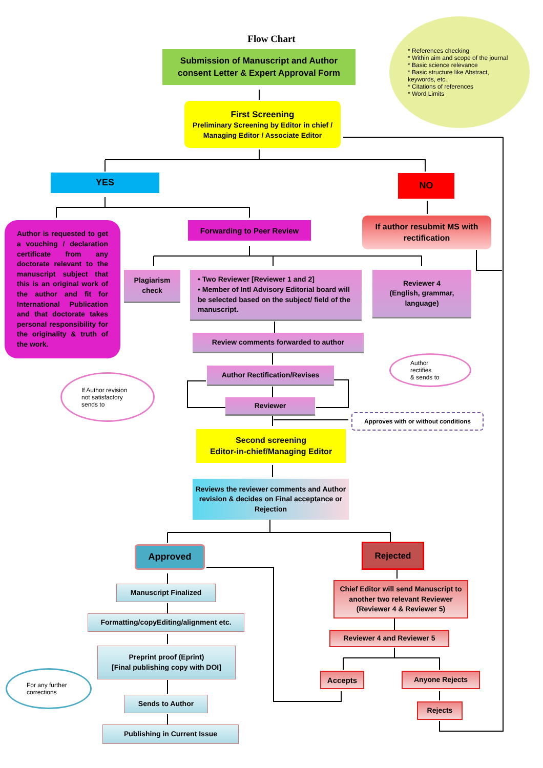Flow Chart
Submission of Manuscript and Author consent Letter & Expert Approval Form
* References checking
* Within aim and scope of the journal
* Basic science relevance
* Basic structure like Abstract, keywords, etc.,
* Citations of references
* Word Limits
First Screening
Preliminary Screening by Editor in chief / Managing Editor / Associate Editor
YES NO
Author is requested to get a vouching / declaration certificate from any doctorate relevant to the manuscript subject that this is an original work of the author and fit for International Publication and that doctorate takes personal responsibility for the originality & truth of the work.
Forwarding to Peer Review
If author resubmit MS with rectification
Plagiarism check
• Two Reviewer [Reviewer 1 and 2]
• Member of Intl Advisory Editorial board will be selected based on the subject/ field of the manuscript.
Reviewer 4
(English, grammar, language)
Review comments forwarded to author
Author Rectification/Revises
Author rectifies
& sends to
If Author revision not satisfactory sends to
Reviewer
Approves with or without conditions
Second screening
Editor-in-chief/Managing Editor
Reviews the reviewer comments and Author revision & decides on Final acceptance or Rejection
Approved Rejected
Manuscript Finalized
Chief Editor will send Manuscript to another two relevant Reviewer (Reviewer 4 & Reviewer 5)
Formatting/copyEditing/alignment etc.
Reviewer 4 and Reviewer 5
Preprint proof (Eprint)
[Final publishing copy with DOI]
Accepts Anyone Rejects
For any further corrections
Sends to Author
Rejects
Publishing in Current Issue